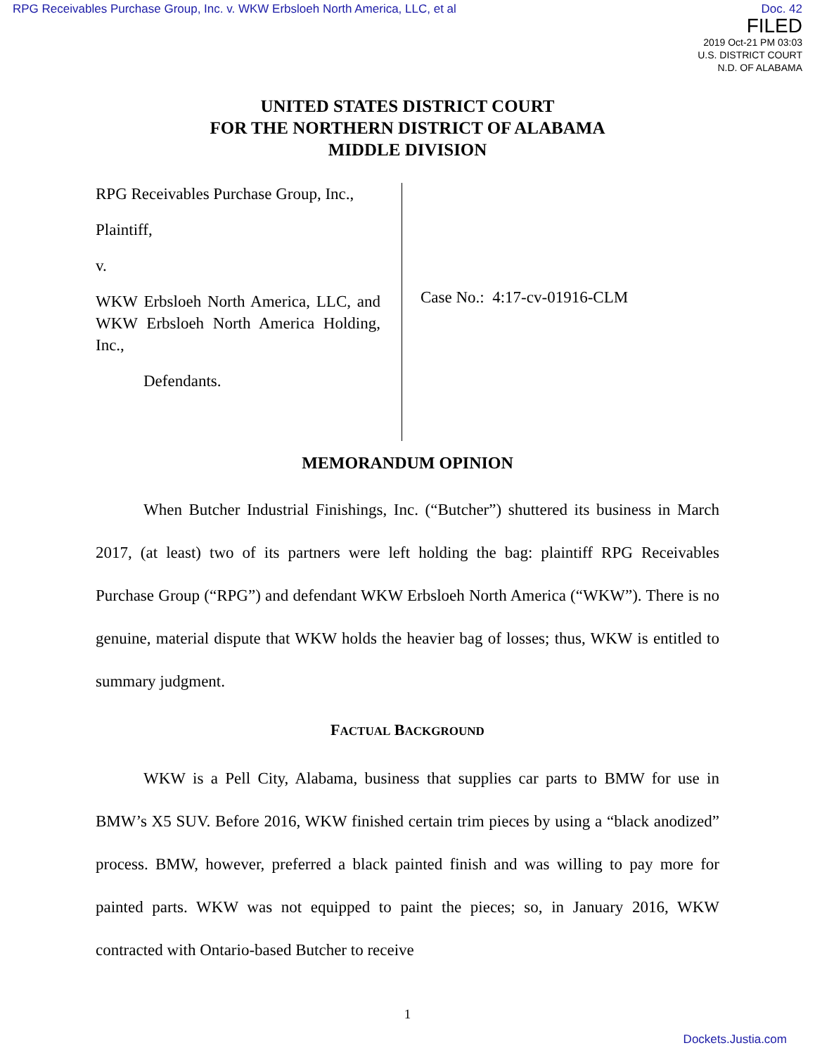RPG Receivables Purchase Group, Inc. v. WKW Erbsloeh North America, LLC, et al Doc. 42
FILED
2019 Oct-21 PM 03:03
U.S. DISTRICT COURT
N.D. OF ALABAMA
UNITED STATES DISTRICT COURT
FOR THE NORTHERN DISTRICT OF ALABAMA
MIDDLE DIVISION
RPG Receivables Purchase Group, Inc.,
Plaintiff,
v.
WKW Erbsloeh North America, LLC, and WKW Erbsloeh North America Holding, Inc.,
Defendants.
Case No.: 4:17-cv-01916-CLM
MEMORANDUM OPINION
When Butcher Industrial Finishings, Inc. (“Butcher”) shuttered its business in March 2017, (at least) two of its partners were left holding the bag: plaintiff RPG Receivables Purchase Group (“RPG”) and defendant WKW Erbsloeh North America (“WKW”). There is no genuine, material dispute that WKW holds the heavier bag of losses; thus, WKW is entitled to summary judgment.
FACTUAL BACKGROUND
WKW is a Pell City, Alabama, business that supplies car parts to BMW for use in BMW’s X5 SUV. Before 2016, WKW finished certain trim pieces by using a “black anodized” process. BMW, however, preferred a black painted finish and was willing to pay more for painted parts. WKW was not equipped to paint the pieces; so, in January 2016, WKW contracted with Ontario-based Butcher to receive
1
Dockets.Justia.com